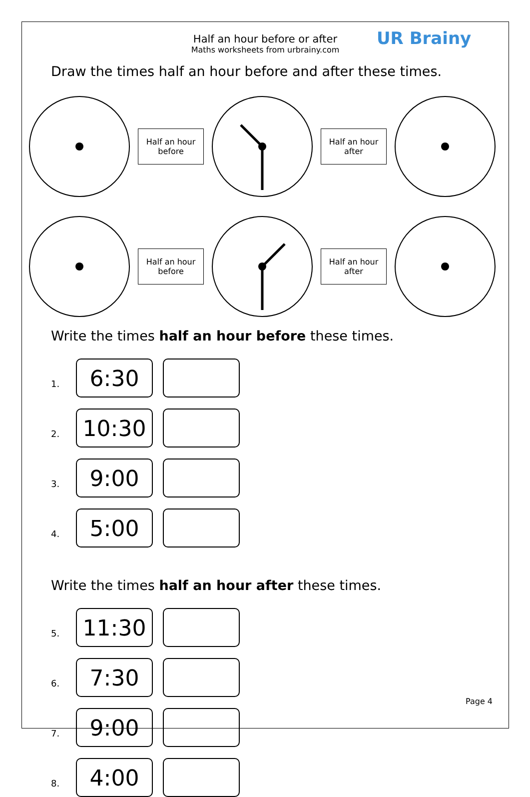Half an hour before or after
Maths worksheets from urbrainy.com
UR Brainy
Draw the times half an hour before and after these times.
Half an hour
before
Half an hour
after
Half an hour
before
Half an hour
after
Write the times half an hour before these times.
1.
6:30
2.
10:30
3.
9:00
4.
5:00
Write the times half an hour after these times.
5.
11:30
6.
7:30
7.
9:00
8.
4:00
Page 4